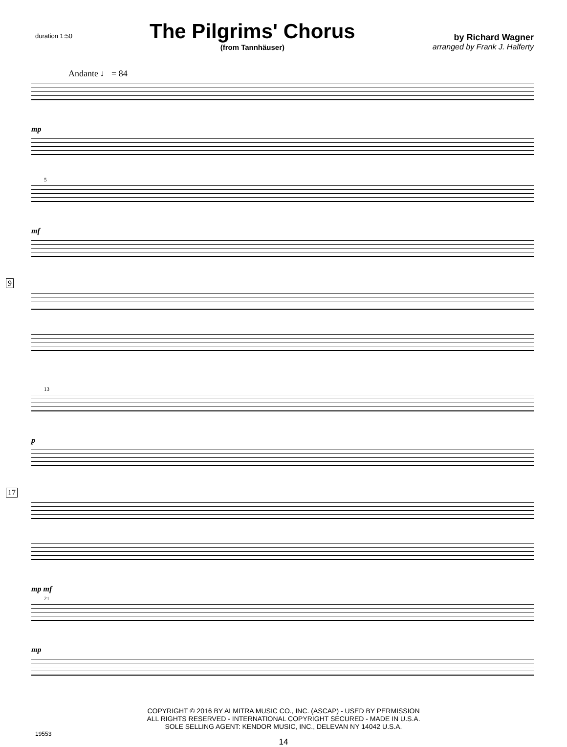duration 1:50
The Pilgrims' Chorus
(from Tannhäuser)
by Richard Wagner
arranged by Frank J. Halferty
Andante ♩ = 84
mp
5
mf
9
13
p
17
mp mf
21
mp
COPYRIGHT © 2016 BY ALMITRA MUSIC CO., INC. (ASCAP) - USED BY PERMISSION
ALL RIGHTS RESERVED - INTERNATIONAL COPYRIGHT SECURED - MADE IN U.S.A.
SOLE SELLING AGENT: KENDOR MUSIC, INC., DELEVAN NY 14042 U.S.A.
19553
14